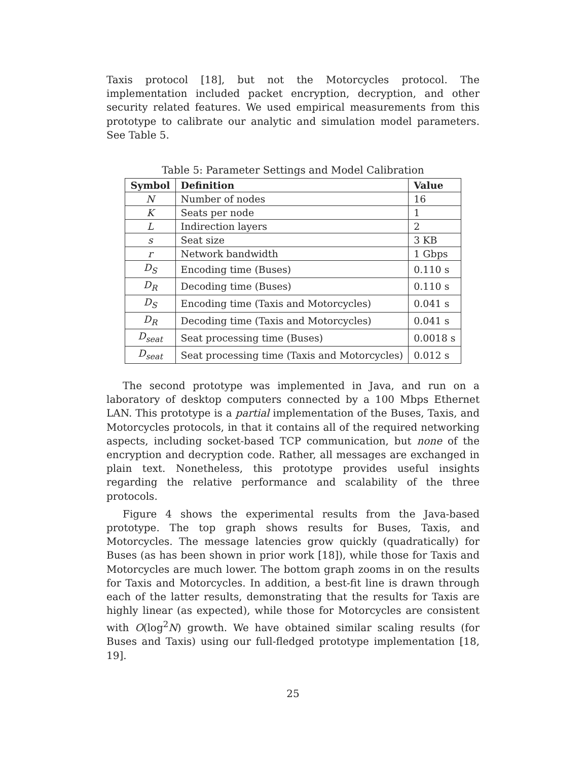Taxis protocol [18], but not the Motorcycles protocol. The implementation included packet encryption, decryption, and other security related features. We used empirical measurements from this prototype to calibrate our analytic and simulation model parameters. See Table 5.
Table 5: Parameter Settings and Model Calibration
| Symbol | Definition | Value |
| --- | --- | --- |
| N | Number of nodes | 16 |
| K | Seats per node | 1 |
| L | Indirection layers | 2 |
| s | Seat size | 3 KB |
| r | Network bandwidth | 1 Gbps |
| D<sub>S</sub> | Encoding time (Buses) | 0.110 s |
| D<sub>R</sub> | Decoding time (Buses) | 0.110 s |
| D<sub>S</sub> | Encoding time (Taxis and Motorcycles) | 0.041 s |
| D<sub>R</sub> | Decoding time (Taxis and Motorcycles) | 0.041 s |
| D<sub>seat</sub> | Seat processing time (Buses) | 0.0018 s |
| D<sub>seat</sub> | Seat processing time (Taxis and Motorcycles) | 0.012 s |
The second prototype was implemented in Java, and run on a laboratory of desktop computers connected by a 100 Mbps Ethernet LAN. This prototype is a partial implementation of the Buses, Taxis, and Motorcycles protocols, in that it contains all of the required networking aspects, including socket-based TCP communication, but none of the encryption and decryption code. Rather, all messages are exchanged in plain text. Nonetheless, this prototype provides useful insights regarding the relative performance and scalability of the three protocols.
Figure 4 shows the experimental results from the Java-based prototype. The top graph shows results for Buses, Taxis, and Motorcycles. The message latencies grow quickly (quadratically) for Buses (as has been shown in prior work [18]), while those for Taxis and Motorcycles are much lower. The bottom graph zooms in on the results for Taxis and Motorcycles. In addition, a best-fit line is drawn through each of the latter results, demonstrating that the results for Taxis are highly linear (as expected), while those for Motorcycles are consistent with O(log<sup>2</sup>N) growth. We have obtained similar scaling results (for Buses and Taxis) using our full-fledged prototype implementation [18, 19].
25